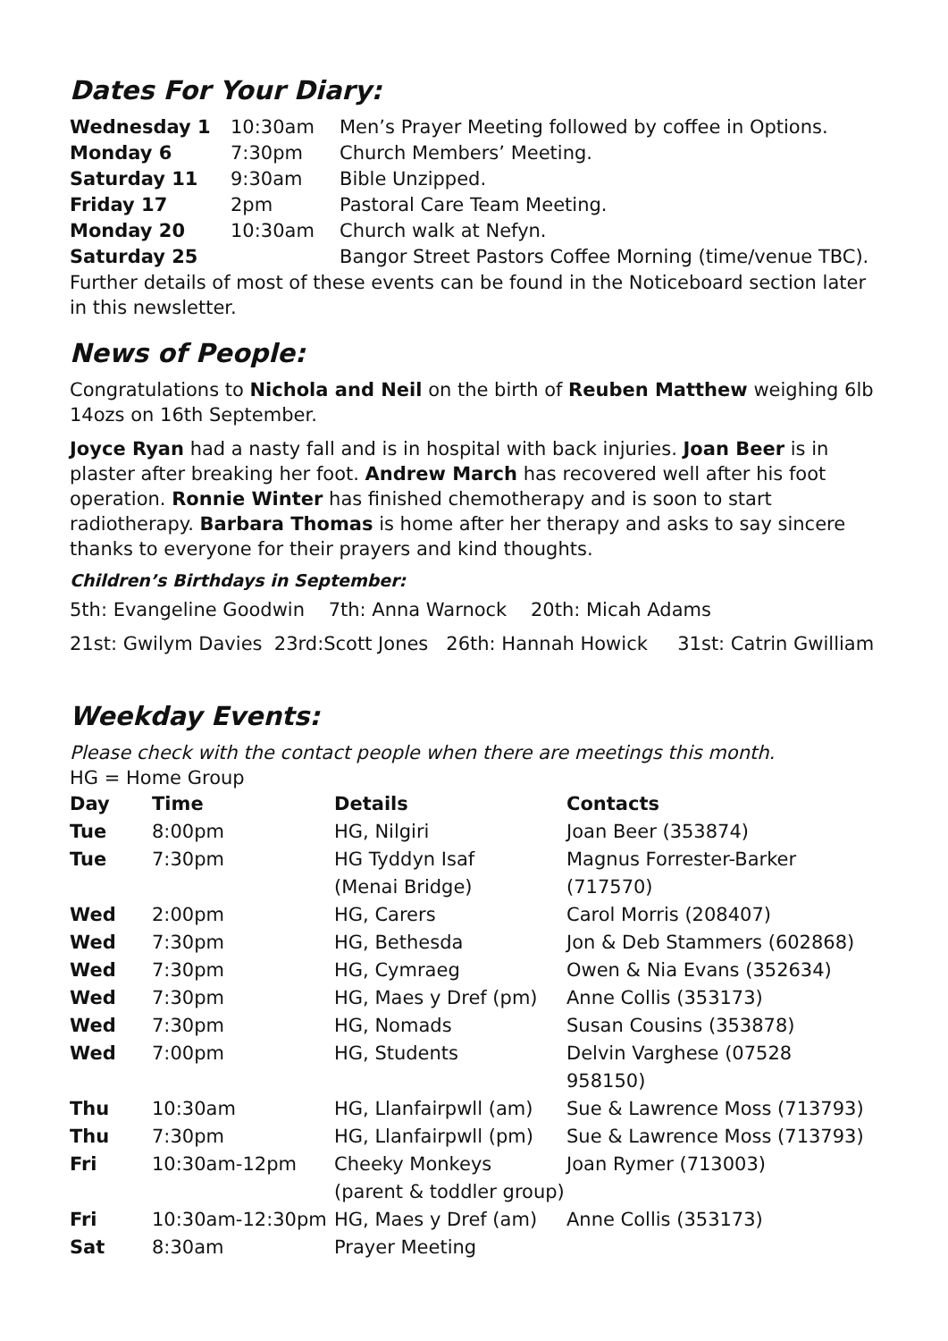Dates For Your Diary:
| Wednesday 1 | 10:30am | Men’s Prayer Meeting followed by coffee in Options. |
| Monday 6 | 7:30pm | Church Members’ Meeting. |
| Saturday 11 | 9:30am | Bible Unzipped. |
| Friday 17 | 2pm | Pastoral Care Team Meeting. |
| Monday 20 | 10:30am | Church walk at Nefyn. |
| Saturday 25 | | Bangor Street Pastors Coffee Morning (time/venue TBC). |
Further details of most of these events can be found in the Noticeboard section later in this newsletter.
News of People:
Congratulations to Nichola and Neil on the birth of Reuben Matthew weighing 6lb 14ozs on 16th September.
Joyce Ryan had a nasty fall and is in hospital with back injuries. Joan Beer is in plaster after breaking her foot. Andrew March has recovered well after his foot operation. Ronnie Winter has finished chemotherapy and is soon to start radiotherapy. Barbara Thomas is home after her therapy and asks to say sincere thanks to everyone for their prayers and kind thoughts.
Children’s Birthdays in September:
5th: Evangeline Goodwin 7th: Anna Warnock 20th: Micah Adams
21st: Gwilym Davies 23rd:Scott Jones 26th: Hannah Howick 31st: Catrin Gwilliam
Weekday Events:
Please check with the contact people when there are meetings this month.
HG = Home Group
| Day | Time | Details | Contacts |
| --- | --- | --- | --- |
| Tue | 8:00pm | HG, Nilgiri | Joan Beer (353874) |
| Tue | 7:30pm | HG Tyddyn Isaf (Menai Bridge) | Magnus Forrester-Barker (717570) |
| Wed | 2:00pm | HG, Carers | Carol Morris (208407) |
| Wed | 7:30pm | HG, Bethesda | Jon & Deb Stammers (602868) |
| Wed | 7:30pm | HG, Cymraeg | Owen & Nia Evans (352634) |
| Wed | 7:30pm | HG, Maes y Dref (pm) | Anne Collis (353173) |
| Wed | 7:30pm | HG, Nomads | Susan Cousins (353878) |
| Wed | 7:00pm | HG, Students | Delvin Varghese (07528 958150) |
| Thu | 10:30am | HG, Llanfairpwll (am) | Sue & Lawrence Moss (713793) |
| Thu | 7:30pm | HG, Llanfairpwll (pm) | Sue & Lawrence Moss (713793) |
| Fri | 10:30am-12pm | Cheeky Monkeys (parent & toddler group) | Joan Rymer (713003) |
| Fri | 10:30am-12:30pm | HG, Maes y Dref (am) | Anne Collis (353173) |
| Sat | 8:30am | Prayer Meeting | |